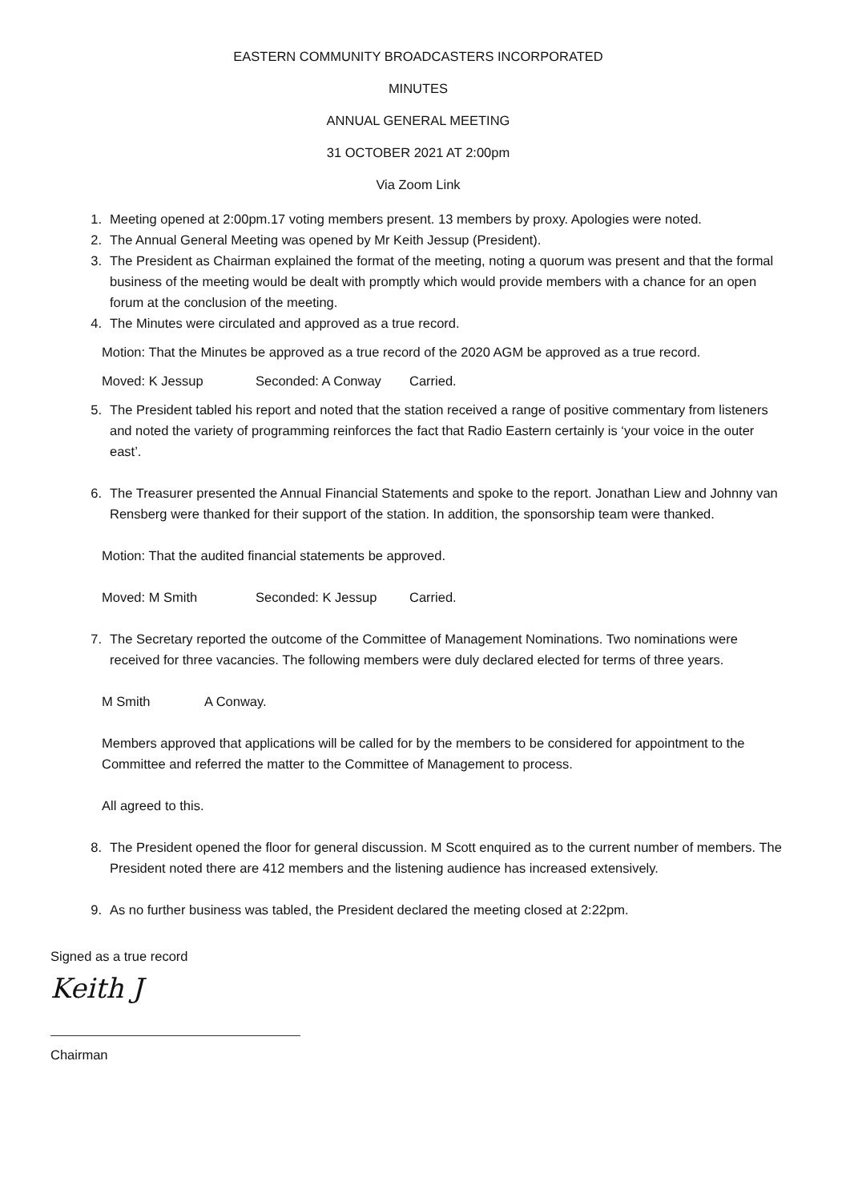EASTERN COMMUNITY BROADCASTERS INCORPORATED
MINUTES
ANNUAL GENERAL MEETING
31 OCTOBER 2021 AT 2:00pm
Via Zoom Link
1. Meeting opened at 2:00pm.17 voting members present. 13 members by proxy. Apologies were noted.
2. The Annual General Meeting was opened by Mr Keith Jessup (President).
3. The President as Chairman explained the format of the meeting, noting a quorum was present and that the formal business of the meeting would be dealt with promptly which would provide members with a chance for an open forum at the conclusion of the meeting.
4. The Minutes were circulated and approved as a true record.
Motion: That the Minutes be approved as a true record of the 2020 AGM be approved as a true record.
Moved: K Jessup Seconded: A Conway Carried.
5. The President tabled his report and noted that the station received a range of positive commentary from listeners and noted the variety of programming reinforces the fact that Radio Eastern certainly is ‘your voice in the outer east’.
6. The Treasurer presented the Annual Financial Statements and spoke to the report. Jonathan Liew and Johnny van Rensberg were thanked for their support of the station. In addition, the sponsorship team were thanked.
Motion: That the audited financial statements be approved.
Moved: M Smith Seconded: K Jessup Carried.
7. The Secretary reported the outcome of the Committee of Management Nominations. Two nominations were received for three vacancies. The following members were duly declared elected for terms of three years.
M Smith A Conway.
Members approved that applications will be called for by the members to be considered for appointment to the Committee and referred the matter to the Committee of Management to process.
All agreed to this.
8. The President opened the floor for general discussion. M Scott enquired as to the current number of members. The President noted there are 412 members and the listening audience has increased extensively.
9. As no further business was tabled, the President declared the meeting closed at 2:22pm.
Signed as a true record
Keith J
Chairman